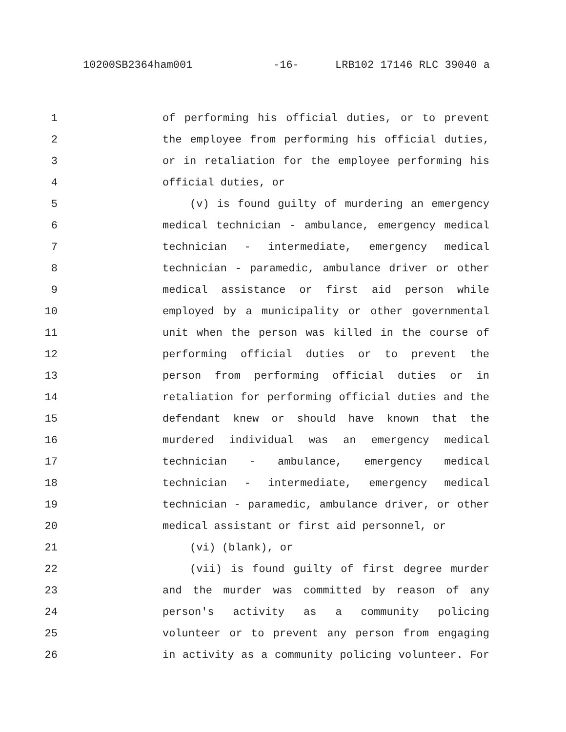10200SB2364ham001 -16- LRB102 17146 RLC 39040 a
1 of performing his official duties, or to prevent
2 the employee from performing his official duties,
3 or in retaliation for the employee performing his
4 official duties, or
5 (v) is found guilty of murdering an emergency
6 medical technician - ambulance, emergency medical
7 technician - intermediate, emergency medical
8 technician - paramedic, ambulance driver or other
9 medical assistance or first aid person while
10 employed by a municipality or other governmental
11 unit when the person was killed in the course of
12 performing official duties or to prevent the
13 person from performing official duties or in
14 retaliation for performing official duties and the
15 defendant knew or should have known that the
16 murdered individual was an emergency medical
17 technician - ambulance, emergency medical
18 technician - intermediate, emergency medical
19 technician - paramedic, ambulance driver, or other
20 medical assistant or first aid personnel, or
21 (vi) (blank), or
22 (vii) is found guilty of first degree murder
23 and the murder was committed by reason of any
24 person's activity as a community policing
25 volunteer or to prevent any person from engaging
26 in activity as a community policing volunteer. For